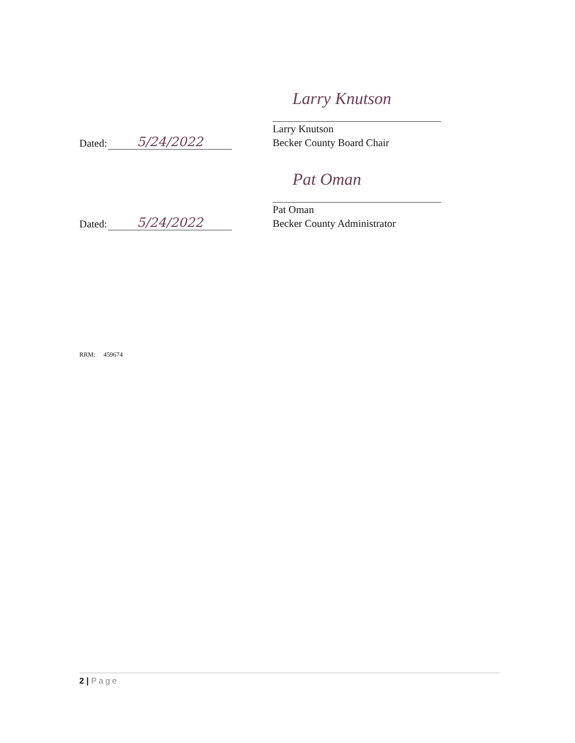Dated: 5/24/2022
Larry Knutson
Larry Knutson
Becker County Board Chair
Dated: 5/24/2022
Pat Oman
Pat Oman
Becker County Administrator
RRM: 459674
2 | Page